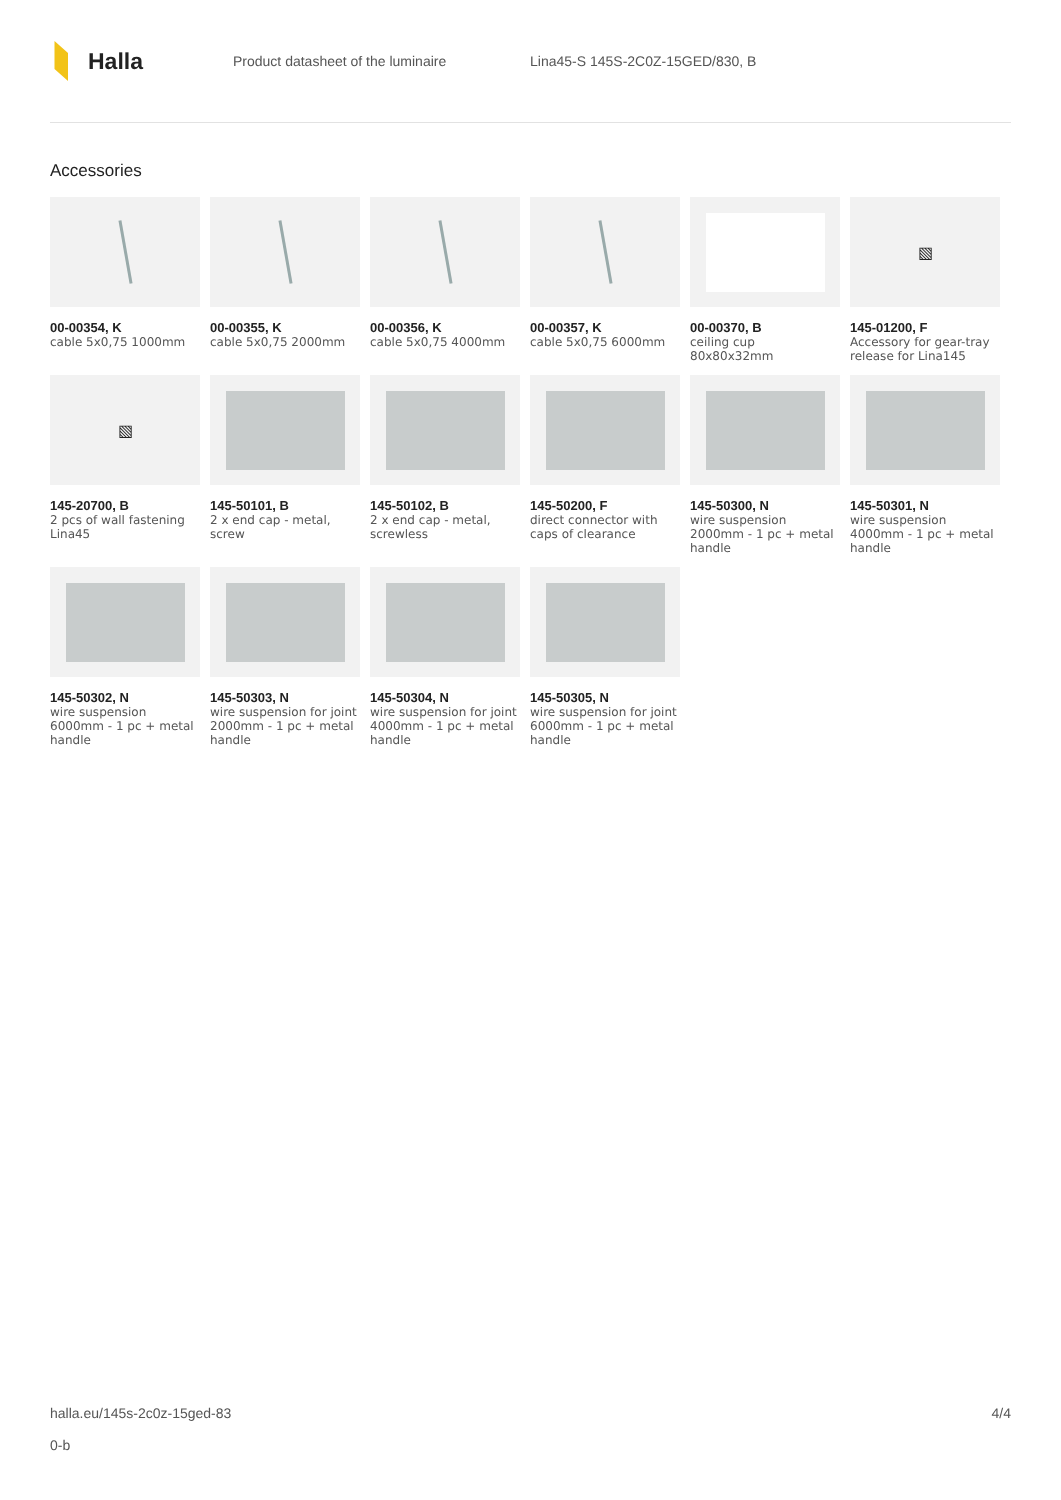Halla
Product datasheet of the luminaire
Lina45-S 145S-2C0Z-15GED/830, B
Accessories
00-00354, K
cable 5x0,75 1000mm
00-00355, K
cable 5x0,75 2000mm
00-00356, K
cable 5x0,75 4000mm
00-00357, K
cable 5x0,75 6000mm
00-00370, B
ceiling cup 80x80x32mm
▧
145-01200, F
Accessory for gear-tray release for Lina145
▧
145-20700, B
2 pcs of wall fastening Lina45
145-50101, B
2 x end cap - metal, screw
145-50102, B
2 x end cap - metal, screwless
145-50200, F
direct connector with caps of clearance
145-50300, N
wire suspension 2000mm - 1 pc + metal handle
145-50301, N
wire suspension 4000mm - 1 pc + metal handle
145-50302, N
wire suspension 6000mm - 1 pc + metal handle
145-50303, N
wire suspension for joint 2000mm - 1 pc + metal handle
145-50304, N
wire suspension for joint 4000mm - 1 pc + metal handle
145-50305, N
wire suspension for joint 6000mm - 1 pc + metal handle
halla.eu/145s-2c0z-15ged-83
0-b
4/4